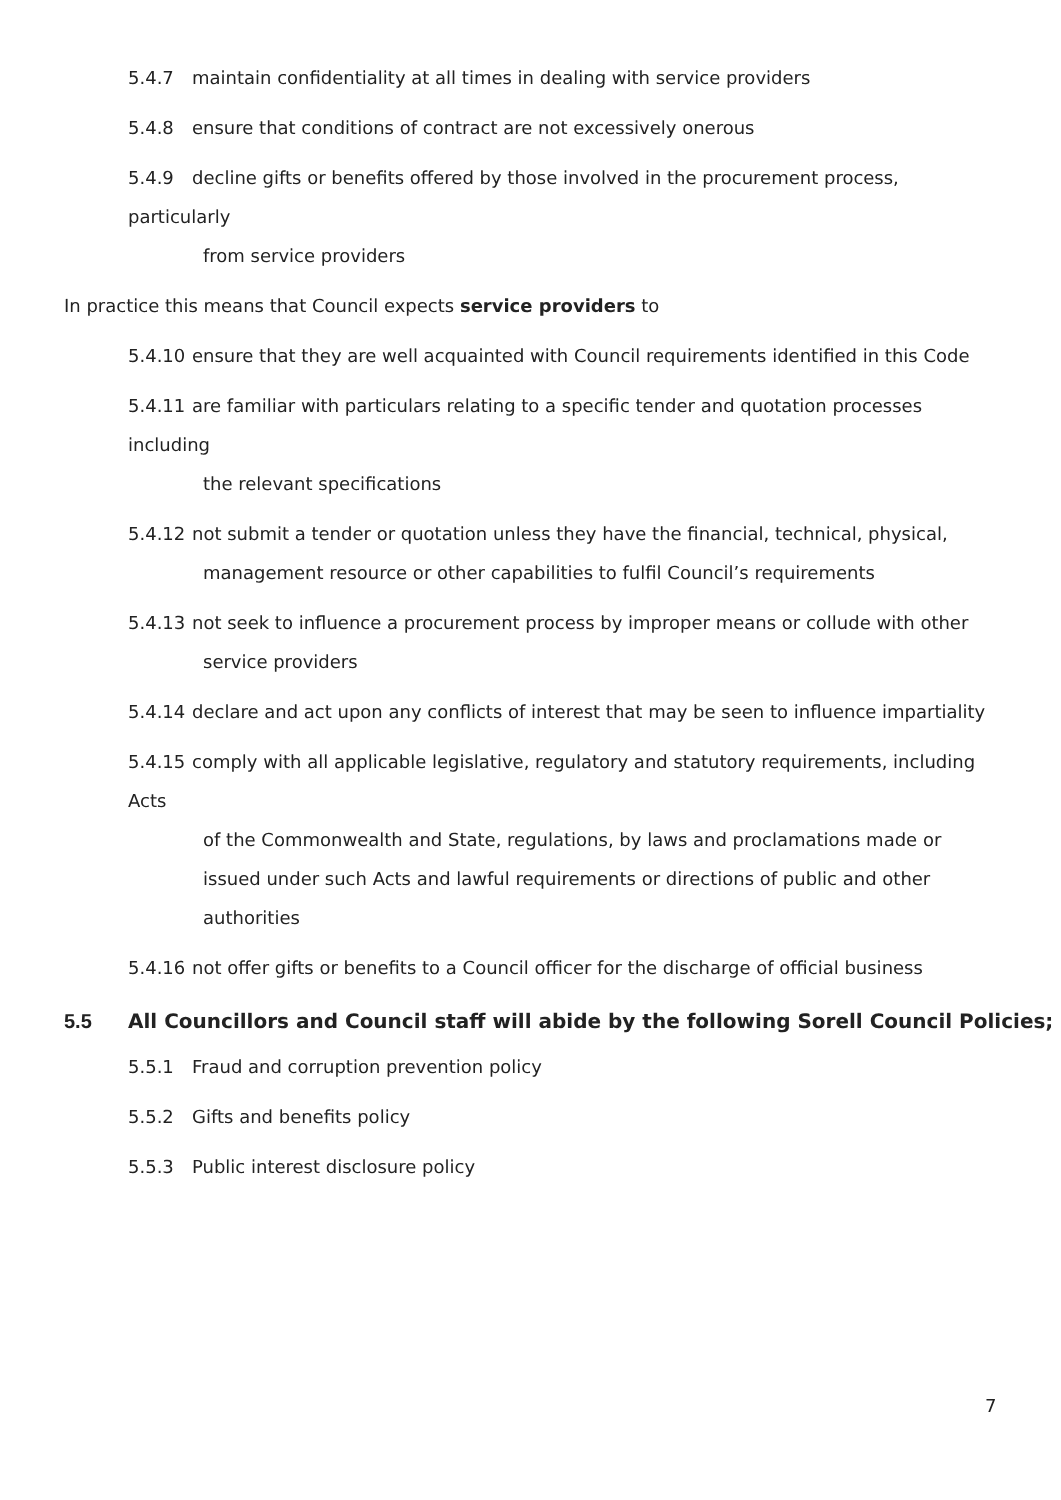5.4.7 maintain confidentiality at all times in dealing with service providers
5.4.8 ensure that conditions of contract are not excessively onerous
5.4.9 decline gifts or benefits offered by those involved in the procurement process, particularly
from service providers
In practice this means that Council expects service providers to
5.4.10 ensure that they are well acquainted with Council requirements identified in this Code
5.4.11 are familiar with particulars relating to a specific tender and quotation processes including
the relevant specifications
5.4.12 not submit a tender or quotation unless they have the financial, technical, physical,
management resource or other capabilities to fulfil Council’s requirements
5.4.13 not seek to influence a procurement process by improper means or collude with other
service providers
5.4.14 declare and act upon any conflicts of interest that may be seen to influence impartiality
5.4.15 comply with all applicable legislative, regulatory and statutory requirements, including Acts
of the Commonwealth and State, regulations, by laws and proclamations made or issued under such Acts and lawful requirements or directions of public and other authorities
5.4.16 not offer gifts or benefits to a Council officer for the discharge of official business
5.5 All Councillors and Council staff will abide by the following Sorell Council Policies;
5.5.1 Fraud and corruption prevention policy
5.5.2 Gifts and benefits policy
5.5.3 Public interest disclosure policy
7